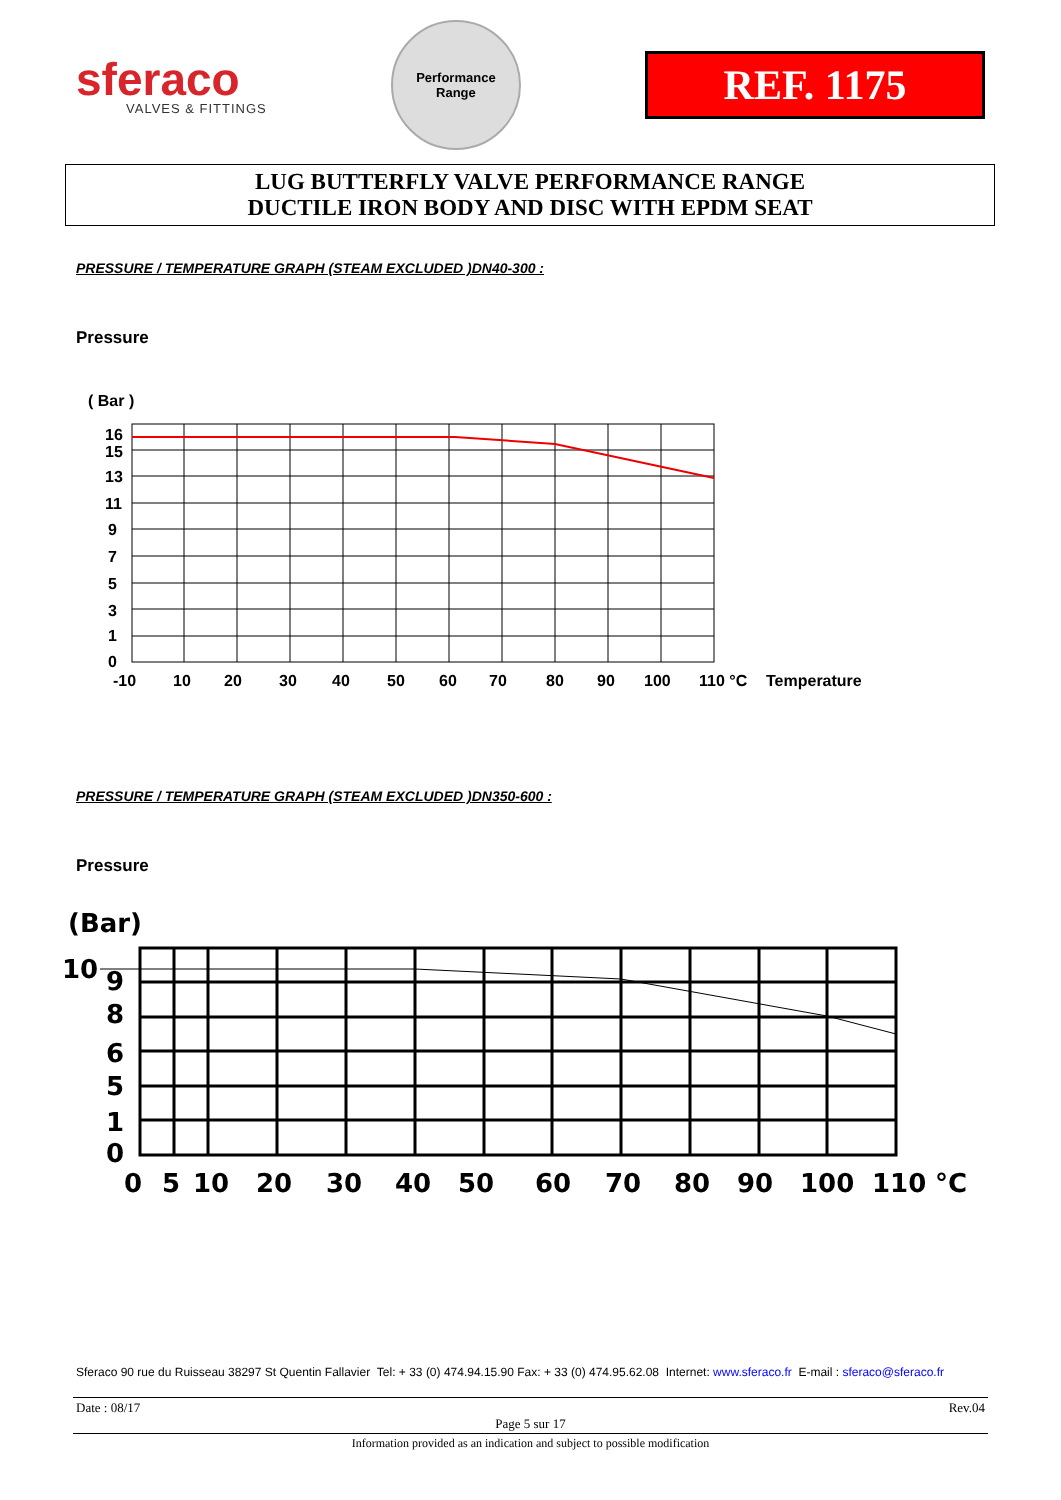sferaco
VALVES & FITTINGS
Performance
Range
REF. 1175
LUG BUTTERFLY VALVE PERFORMANCE RANGE
DUCTILE IRON BODY AND DISC WITH EPDM SEAT
PRESSURE / TEMPERATURE GRAPH (STEAM EXCLUDED )DN40-300 :
Pressure
( Bar )
16
15
13
11
9
7
5
3
1
0
-10
10
20
30
40
50
60
70
80
90
100
110 °C
Temperature
PRESSURE / TEMPERATURE GRAPH (STEAM EXCLUDED )DN350-600 :
Pressure
(Bar)
10
9
8
6
5
1
0
0
5
10
20
30
40
50
60
70
80
90
100
110
°C
Sferaco 90 rue du Ruisseau 38297 St Quentin Fallavier Tel: + 33 (0) 474.94.15.90 Fax: + 33 (0) 474.95.62.08 Internet: www.sferaco.fr E-mail : sferaco@sferaco.fr
Date : 08/17 Rev.04
Page 5 sur 17
Information provided as an indication and subject to possible modification